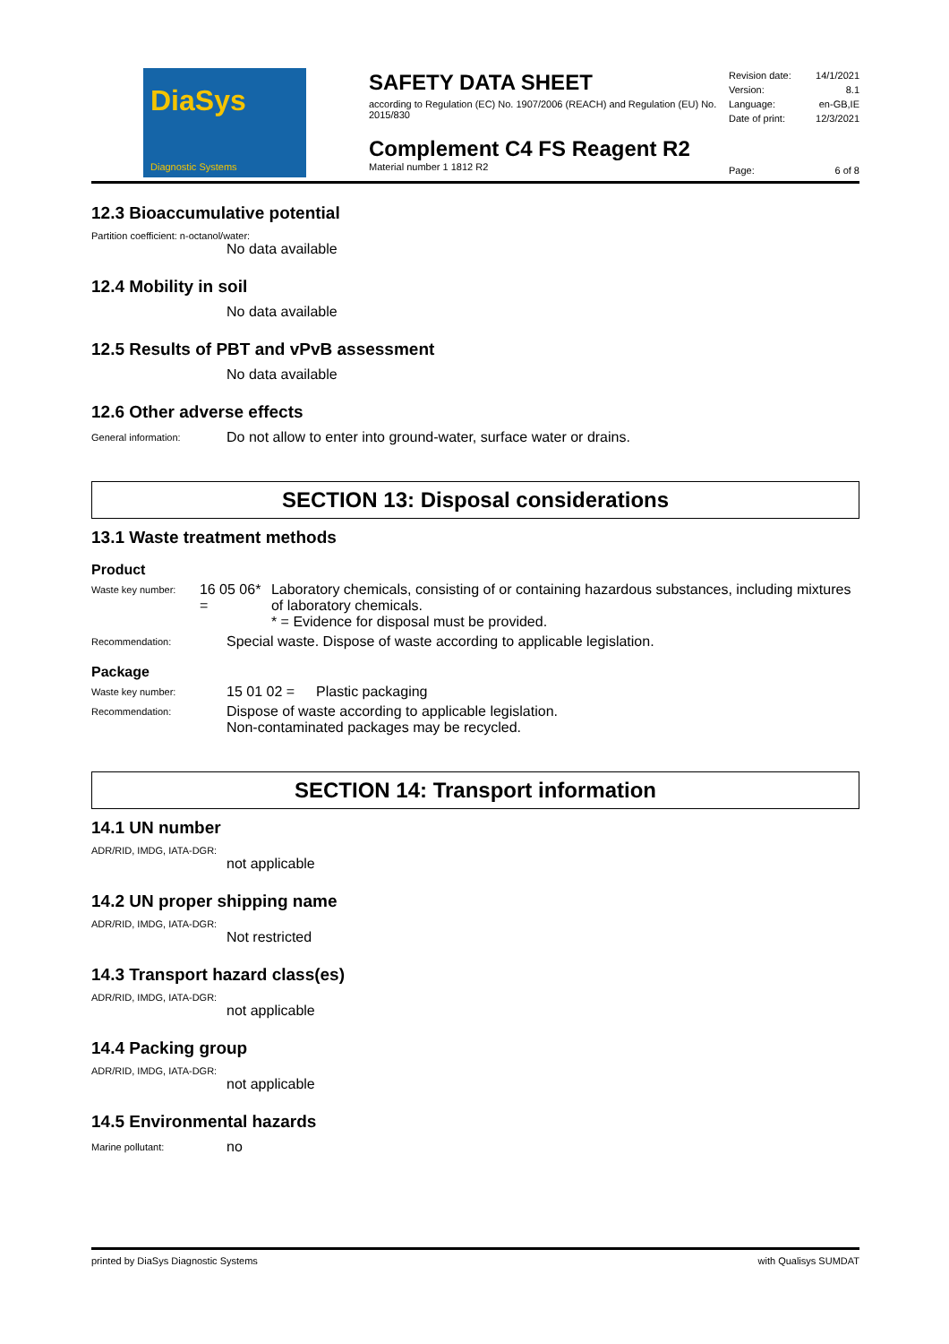DiaSys
Diagnostic Systems
SAFETY DATA SHEET
according to Regulation (EC) No. 1907/2006 (REACH) and Regulation (EU) No. 2015/830
Complement C4 FS Reagent R2
Material number 1 1812 R2
Revision date: 14/1/2021
Version: 8.1
Language: en-GB,IE
Date of print: 12/3/2021
Page: 6 of 8
12.3 Bioaccumulative potential
Partition coefficient: n-octanol/water:
No data available
12.4 Mobility in soil
No data available
12.5 Results of PBT and vPvB assessment
No data available
12.6 Other adverse effects
General information:
Do not allow to enter into ground-water, surface water or drains.
SECTION 13: Disposal considerations
13.1 Waste treatment methods
Product
Waste key number:
16 05 06* =
Laboratory chemicals, consisting of or containing hazardous substances, including mixtures of laboratory chemicals.
* = Evidence for disposal must be provided.
Recommendation:
Special waste. Dispose of waste according to applicable legislation.
Package
Waste key number:
15 01 02 = Plastic packaging
Recommendation:
Dispose of waste according to applicable legislation.
Non-contaminated packages may be recycled.
SECTION 14: Transport information
14.1 UN number
ADR/RID, IMDG, IATA-DGR:
not applicable
14.2 UN proper shipping name
ADR/RID, IMDG, IATA-DGR:
Not restricted
14.3 Transport hazard class(es)
ADR/RID, IMDG, IATA-DGR:
not applicable
14.4 Packing group
ADR/RID, IMDG, IATA-DGR:
not applicable
14.5 Environmental hazards
Marine pollutant:
no
printed by DiaSys Diagnostic Systems with Qualisys SUMDAT